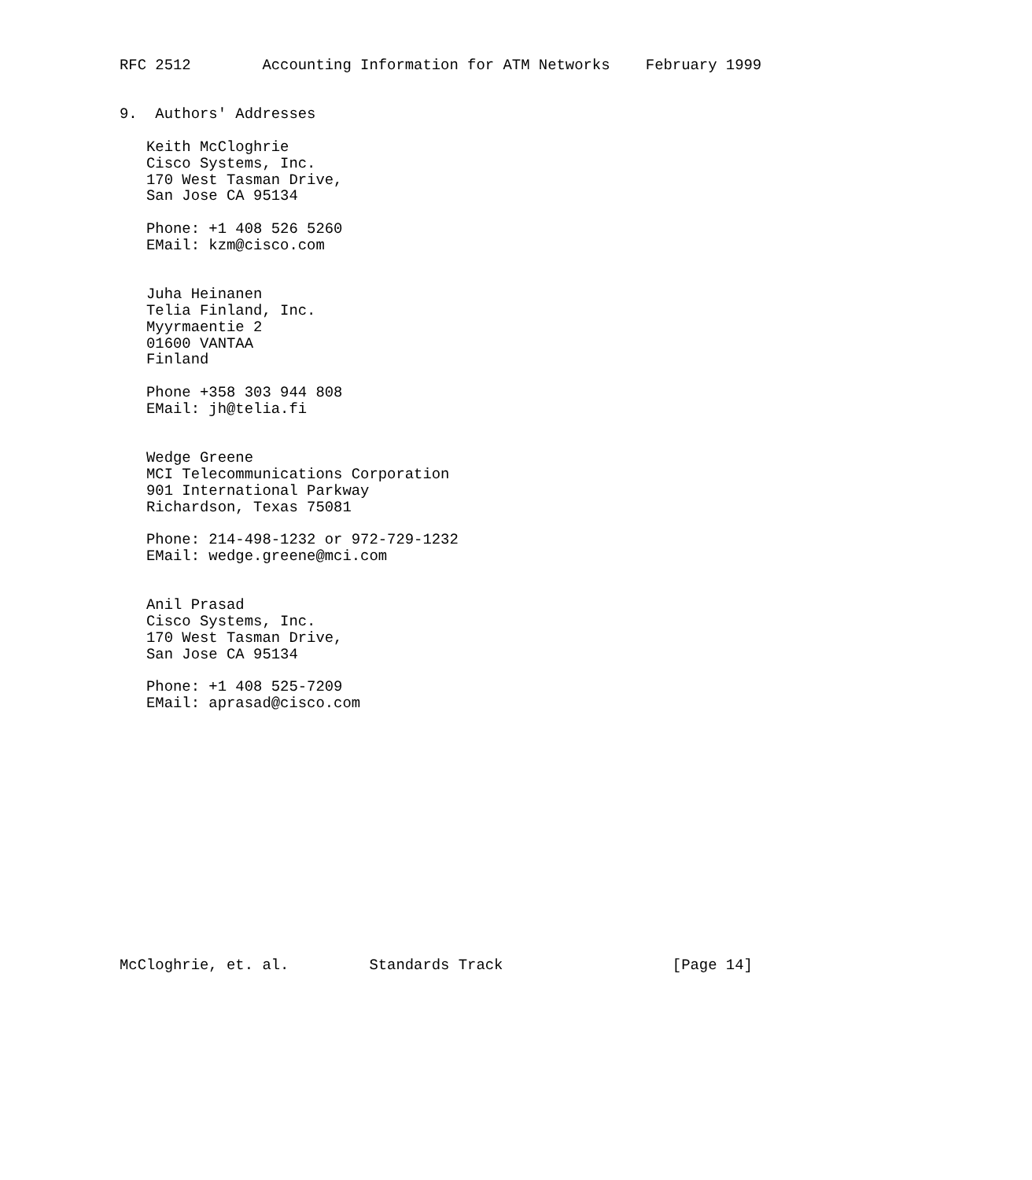RFC 2512        Accounting Information for ATM Networks    February 1999


9.  Authors' Addresses

   Keith McCloghrie
   Cisco Systems, Inc.
   170 West Tasman Drive,
   San Jose CA 95134

   Phone: +1 408 526 5260
   EMail: kzm@cisco.com


   Juha Heinanen
   Telia Finland, Inc.
   Myyrmaentie 2
   01600 VANTAA
   Finland

   Phone +358 303 944 808
   EMail: jh@telia.fi


   Wedge Greene
   MCI Telecommunications Corporation
   901 International Parkway
   Richardson, Texas 75081

   Phone: 214-498-1232 or 972-729-1232
   EMail: wedge.greene@mci.com


   Anil Prasad
   Cisco Systems, Inc.
   170 West Tasman Drive,
   San Jose CA 95134

   Phone: +1 408 525-7209
   EMail: aprasad@cisco.com















McCloghrie, et. al.         Standards Track                   [Page 14]